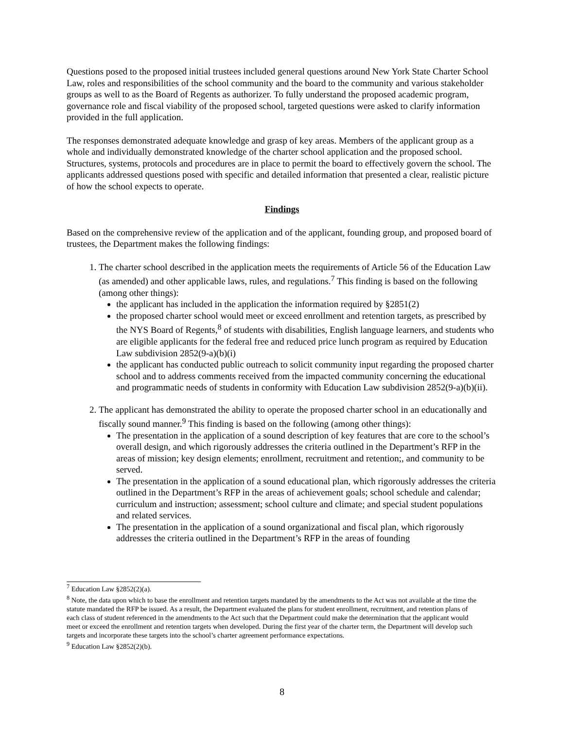Questions posed to the proposed initial trustees included general questions around New York State Charter School Law, roles and responsibilities of the school community and the board to the community and various stakeholder groups as well to as the Board of Regents as authorizer. To fully understand the proposed academic program, governance role and fiscal viability of the proposed school, targeted questions were asked to clarify information provided in the full application.
The responses demonstrated adequate knowledge and grasp of key areas. Members of the applicant group as a whole and individually demonstrated knowledge of the charter school application and the proposed school. Structures, systems, protocols and procedures are in place to permit the board to effectively govern the school. The applicants addressed questions posed with specific and detailed information that presented a clear, realistic picture of how the school expects to operate.
Findings
Based on the comprehensive review of the application and of the applicant, founding group, and proposed board of trustees, the Department makes the following findings:
1. The charter school described in the application meets the requirements of Article 56 of the Education Law (as amended) and other applicable laws, rules, and regulations.<sup>7</sup> This finding is based on the following (among other things):
the applicant has included in the application the information required by §2851(2)
the proposed charter school would meet or exceed enrollment and retention targets, as prescribed by the NYS Board of Regents,<sup>8</sup> of students with disabilities, English language learners, and students who are eligible applicants for the federal free and reduced price lunch program as required by Education Law subdivision 2852(9-a)(b)(i)
the applicant has conducted public outreach to solicit community input regarding the proposed charter school and to address comments received from the impacted community concerning the educational and programmatic needs of students in conformity with Education Law subdivision 2852(9-a)(b)(ii).
2. The applicant has demonstrated the ability to operate the proposed charter school in an educationally and fiscally sound manner.<sup>9</sup> This finding is based on the following (among other things):
The presentation in the application of a sound description of key features that are core to the school’s overall design, and which rigorously addresses the criteria outlined in the Department’s RFP in the areas of mission; key design elements; enrollment, recruitment and retention;, and community to be served.
The presentation in the application of a sound educational plan, which rigorously addresses the criteria outlined in the Department’s RFP in the areas of achievement goals; school schedule and calendar; curriculum and instruction; assessment; school culture and climate; and special student populations and related services.
The presentation in the application of a sound organizational and fiscal plan, which rigorously addresses the criteria outlined in the Department’s RFP in the areas of founding
<sup>7</sup> Education Law §2852(2)(a).
<sup>8</sup> Note, the data upon which to base the enrollment and retention targets mandated by the amendments to the Act was not available at the time the statute mandated the RFP be issued. As a result, the Department evaluated the plans for student enrollment, recruitment, and retention plans of each class of student referenced in the amendments to the Act such that the Department could make the determination that the applicant would meet or exceed the enrollment and retention targets when developed. During the first year of the charter term, the Department will develop such targets and incorporate these targets into the school’s charter agreement performance expectations.
<sup>9</sup> Education Law §2852(2)(b).
8